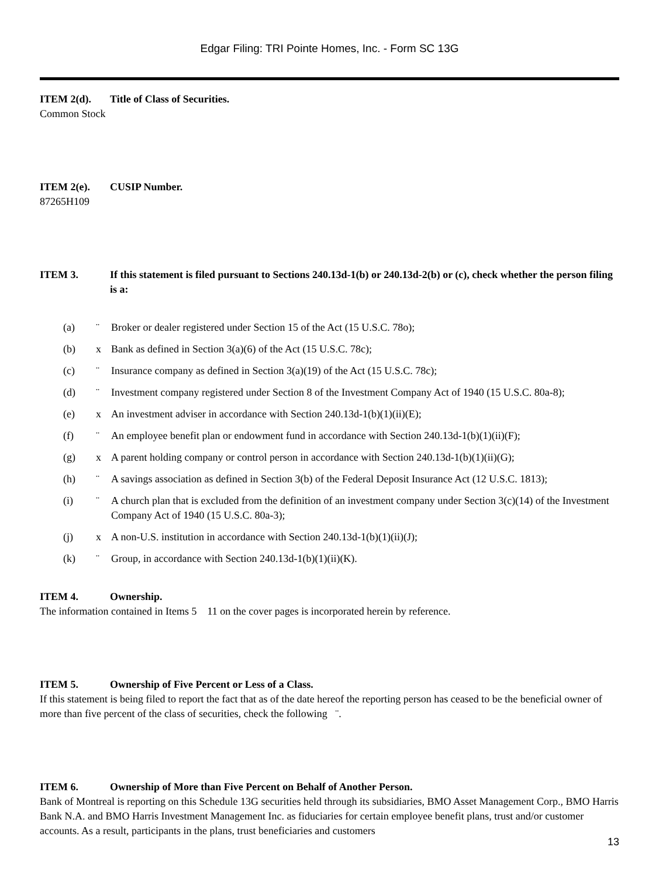Edgar Filing: TRI Pointe Homes, Inc. - Form SC 13G
ITEM 2(d). Title of Class of Securities.
Common Stock
ITEM 2(e). CUSIP Number.
87265H109
ITEM 3. If this statement is filed pursuant to Sections 240.13d-1(b) or 240.13d-2(b) or (c), check whether the person filing is a:
(a) ¨ Broker or dealer registered under Section 15 of the Act (15 U.S.C. 78o);
(b) x Bank as defined in Section 3(a)(6) of the Act (15 U.S.C. 78c);
(c) ¨ Insurance company as defined in Section 3(a)(19) of the Act (15 U.S.C. 78c);
(d) ¨ Investment company registered under Section 8 of the Investment Company Act of 1940 (15 U.S.C. 80a-8);
(e) x An investment adviser in accordance with Section 240.13d-1(b)(1)(ii)(E);
(f) ¨ An employee benefit plan or endowment fund in accordance with Section 240.13d-1(b)(1)(ii)(F);
(g) x A parent holding company or control person in accordance with Section 240.13d-1(b)(1)(ii)(G);
(h) ¨ A savings association as defined in Section 3(b) of the Federal Deposit Insurance Act (12 U.S.C. 1813);
(i) ¨ A church plan that is excluded from the definition of an investment company under Section 3(c)(14) of the Investment Company Act of 1940 (15 U.S.C. 80a-3);
(j) x A non-U.S. institution in accordance with Section 240.13d-1(b)(1)(ii)(J);
(k) ¨ Group, in accordance with Section 240.13d-1(b)(1)(ii)(K).
ITEM 4. Ownership.
The information contained in Items 5 11 on the cover pages is incorporated herein by reference.
ITEM 5. Ownership of Five Percent or Less of a Class.
If this statement is being filed to report the fact that as of the date hereof the reporting person has ceased to be the beneficial owner of more than five percent of the class of securities, check the following ¨.
ITEM 6. Ownership of More than Five Percent on Behalf of Another Person.
Bank of Montreal is reporting on this Schedule 13G securities held through its subsidiaries, BMO Asset Management Corp., BMO Harris Bank N.A. and BMO Harris Investment Management Inc. as fiduciaries for certain employee benefit plans, trust and/or customer accounts. As a result, participants in the plans, trust beneficiaries and customers
13